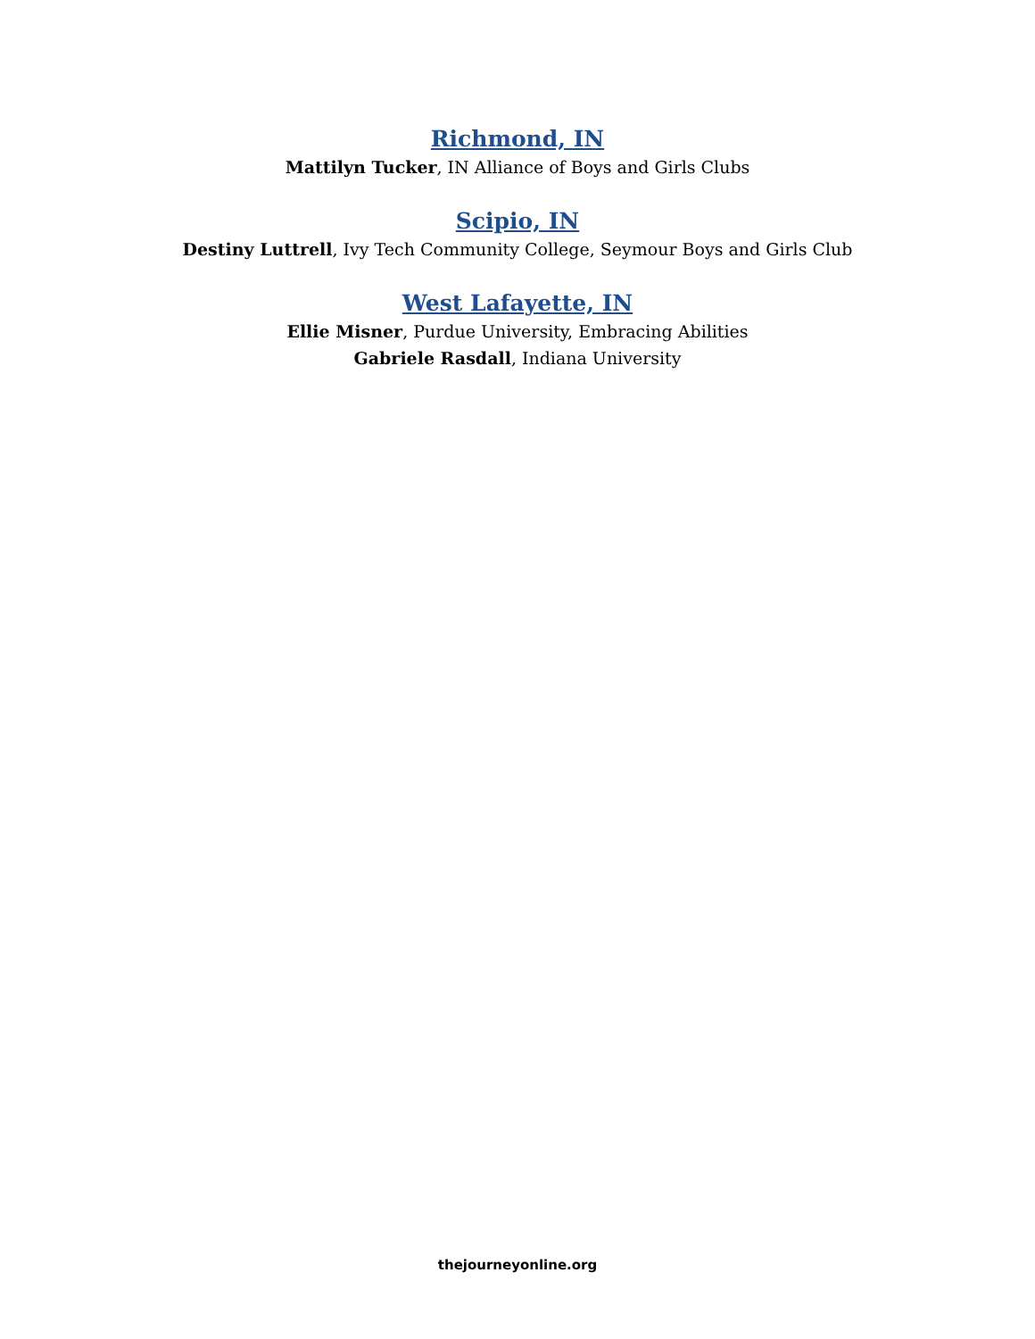Richmond, IN
Mattilyn Tucker, IN Alliance of Boys and Girls Clubs
Scipio, IN
Destiny Luttrell, Ivy Tech Community College, Seymour Boys and Girls Club
West Lafayette, IN
Ellie Misner, Purdue University, Embracing Abilities
Gabriele Rasdall, Indiana University
thejourneyonline.org